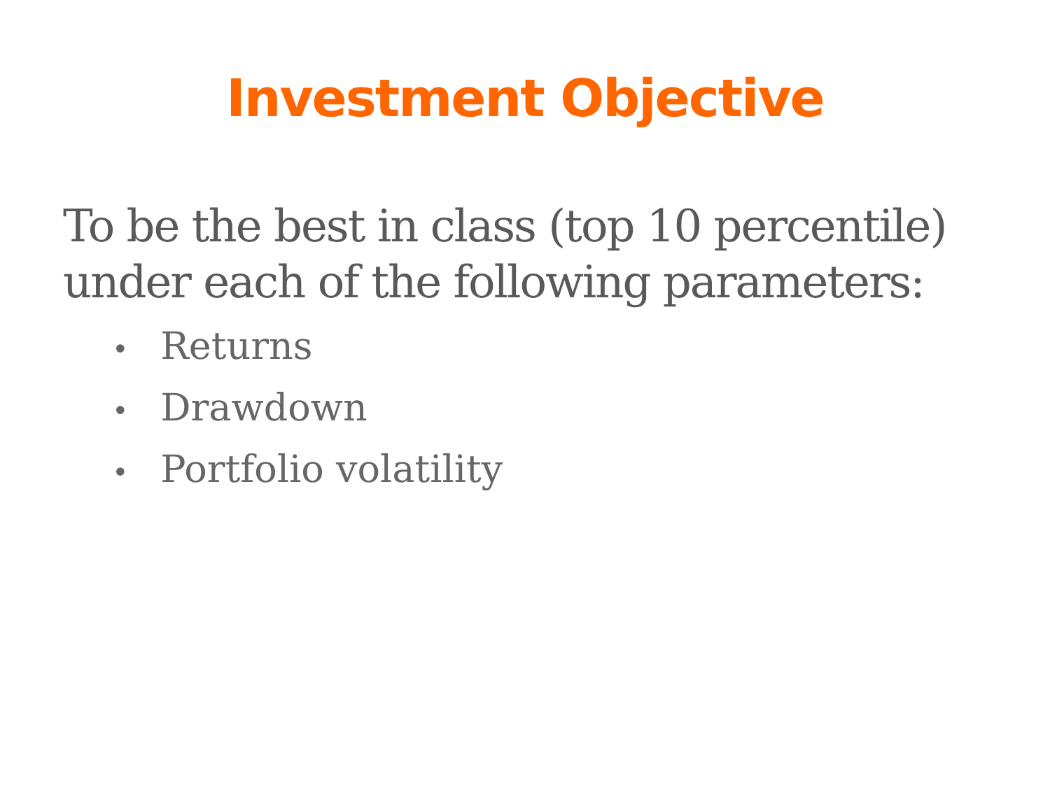Investment Objective
To be the best in class (top 10 percentile) under each of the following parameters:
• Returns
• Drawdown
• Portfolio volatility